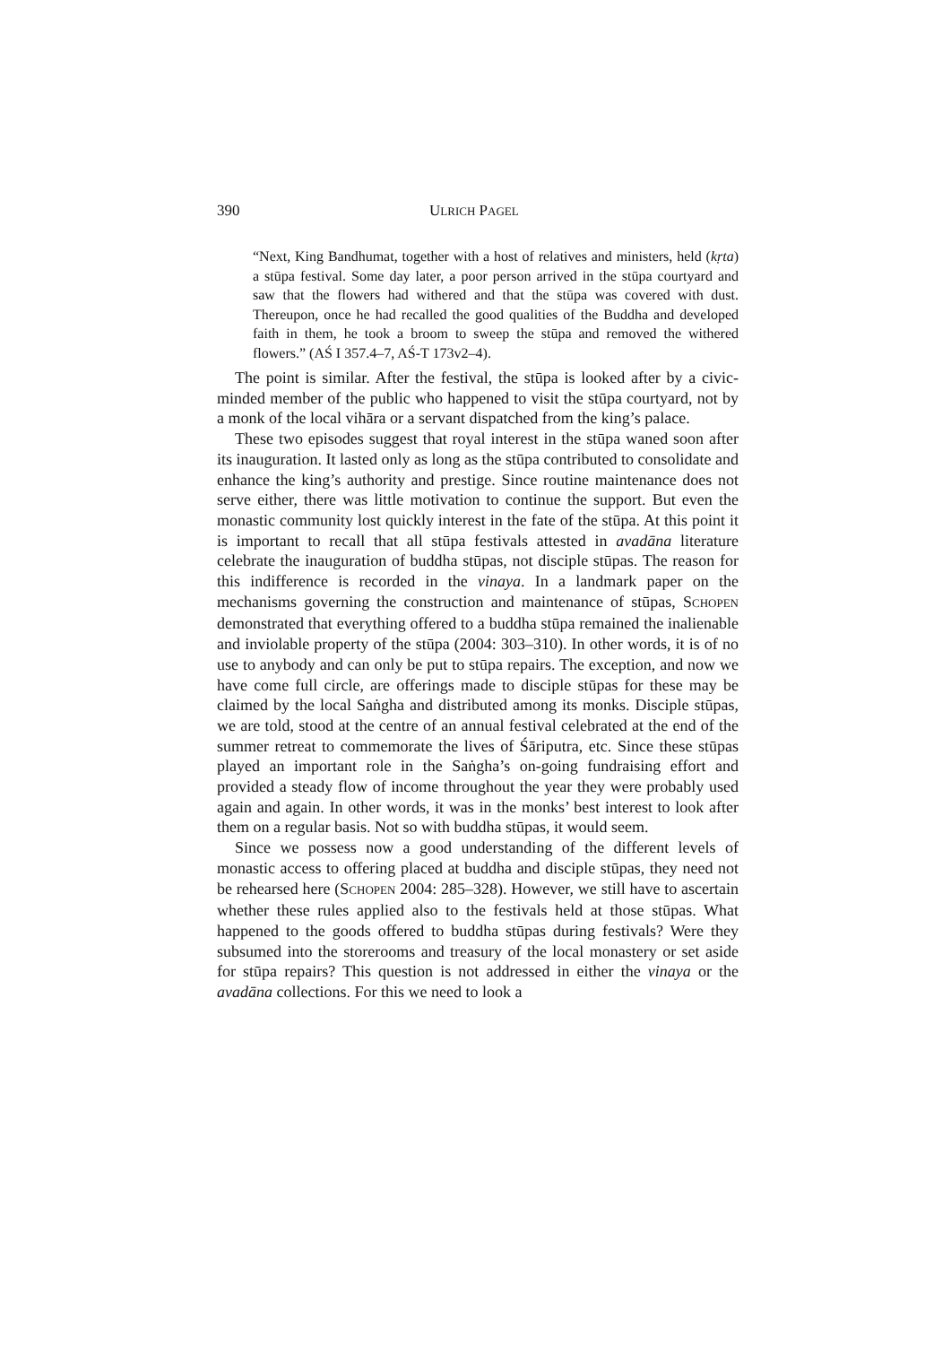390 ULRICH PAGEL
“Next, King Bandhumat, together with a host of relatives and ministers, held (kṛta) a stūpa festival. Some day later, a poor person arrived in the stūpa courtyard and saw that the flowers had withered and that the stūpa was covered with dust. Thereupon, once he had recalled the good qualities of the Buddha and developed faith in them, he took a broom to sweep the stūpa and removed the withered flowers.” (AŚ I 357.4–7, AŚ-T 173v2–4).
The point is similar. After the festival, the stūpa is looked after by a civic-minded member of the public who happened to visit the stūpa courtyard, not by a monk of the local vihāra or a servant dispatched from the king’s palace.
These two episodes suggest that royal interest in the stūpa waned soon after its inauguration. It lasted only as long as the stūpa contributed to consolidate and enhance the king’s authority and prestige. Since routine maintenance does not serve either, there was little motivation to continue the support. But even the monastic community lost quickly interest in the fate of the stūpa. At this point it is important to recall that all stūpa festivals attested in avadāna literature celebrate the inauguration of buddha stūpas, not disciple stūpas. The reason for this indifference is recorded in the vinaya. In a landmark paper on the mechanisms governing the construction and maintenance of stūpas, SCHOPEN demonstrated that everything offered to a buddha stūpa remained the inalienable and inviolable property of the stūpa (2004: 303–310). In other words, it is of no use to anybody and can only be put to stūpa repairs. The exception, and now we have come full circle, are offerings made to disciple stūpas for these may be claimed by the local Saṅgha and distributed among its monks. Disciple stūpas, we are told, stood at the centre of an annual festival celebrated at the end of the summer retreat to commemorate the lives of Śāriputra, etc. Since these stūpas played an important role in the Saṅgha’s on-going fundraising effort and provided a steady flow of income throughout the year they were probably used again and again. In other words, it was in the monks’ best interest to look after them on a regular basis. Not so with buddha stūpas, it would seem.
Since we possess now a good understanding of the different levels of monastic access to offering placed at buddha and disciple stūpas, they need not be rehearsed here (SCHOPEN 2004: 285–328). However, we still have to ascertain whether these rules applied also to the festivals held at those stūpas. What happened to the goods offered to buddha stūpas during festivals? Were they subsumed into the storerooms and treasury of the local monastery or set aside for stūpa repairs? This question is not addressed in either the vinaya or the avadāna collections. For this we need to look a